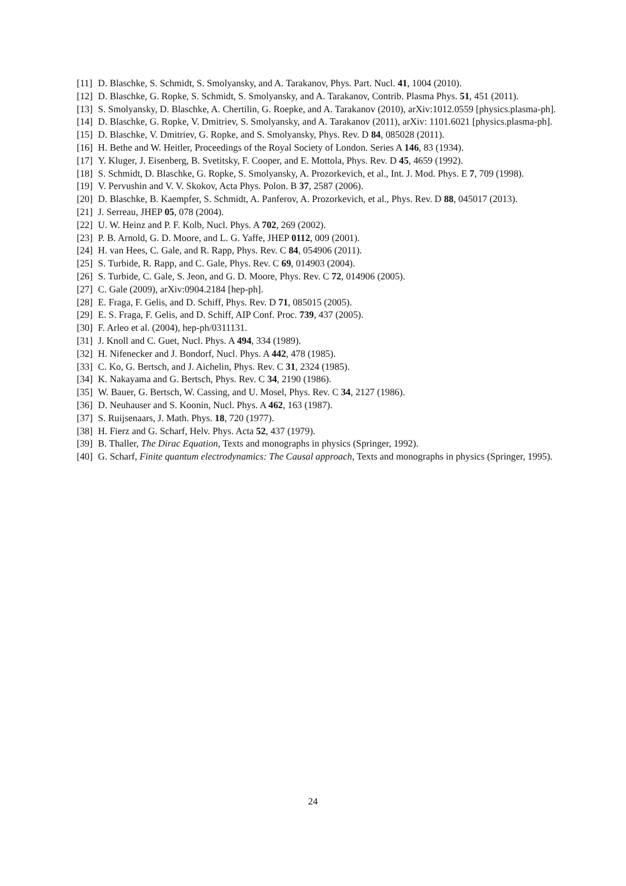[11] D. Blaschke, S. Schmidt, S. Smolyansky, and A. Tarakanov, Phys. Part. Nucl. 41, 1004 (2010).
[12] D. Blaschke, G. Ropke, S. Schmidt, S. Smolyansky, and A. Tarakanov, Contrib. Plasma Phys. 51, 451 (2011).
[13] S. Smolyansky, D. Blaschke, A. Chertilin, G. Roepke, and A. Tarakanov (2010), arXiv:1012.0559 [physics.plasma-ph].
[14] D. Blaschke, G. Ropke, V. Dmitriev, S. Smolyansky, and A. Tarakanov (2011), arXiv: 1101.6021 [physics.plasma-ph].
[15] D. Blaschke, V. Dmitriev, G. Ropke, and S. Smolyansky, Phys. Rev. D 84, 085028 (2011).
[16] H. Bethe and W. Heitler, Proceedings of the Royal Society of London. Series A 146, 83 (1934).
[17] Y. Kluger, J. Eisenberg, B. Svetitsky, F. Cooper, and E. Mottola, Phys. Rev. D 45, 4659 (1992).
[18] S. Schmidt, D. Blaschke, G. Ropke, S. Smolyansky, A. Prozorkevich, et al., Int. J. Mod. Phys. E 7, 709 (1998).
[19] V. Pervushin and V. V. Skokov, Acta Phys. Polon. B 37, 2587 (2006).
[20] D. Blaschke, B. Kaempfer, S. Schmidt, A. Panferov, A. Prozorkevich, et al., Phys. Rev. D 88, 045017 (2013).
[21] J. Serreau, JHEP 05, 078 (2004).
[22] U. W. Heinz and P. F. Kolb, Nucl. Phys. A 702, 269 (2002).
[23] P. B. Arnold, G. D. Moore, and L. G. Yaffe, JHEP 0112, 009 (2001).
[24] H. van Hees, C. Gale, and R. Rapp, Phys. Rev. C 84, 054906 (2011).
[25] S. Turbide, R. Rapp, and C. Gale, Phys. Rev. C 69, 014903 (2004).
[26] S. Turbide, C. Gale, S. Jeon, and G. D. Moore, Phys. Rev. C 72, 014906 (2005).
[27] C. Gale (2009), arXiv:0904.2184 [hep-ph].
[28] E. Fraga, F. Gelis, and D. Schiff, Phys. Rev. D 71, 085015 (2005).
[29] E. S. Fraga, F. Gelis, and D. Schiff, AIP Conf. Proc. 739, 437 (2005).
[30] F. Arleo et al. (2004), hep-ph/0311131.
[31] J. Knoll and C. Guet, Nucl. Phys. A 494, 334 (1989).
[32] H. Nifenecker and J. Bondorf, Nucl. Phys. A 442, 478 (1985).
[33] C. Ko, G. Bertsch, and J. Aichelin, Phys. Rev. C 31, 2324 (1985).
[34] K. Nakayama and G. Bertsch, Phys. Rev. C 34, 2190 (1986).
[35] W. Bauer, G. Bertsch, W. Cassing, and U. Mosel, Phys. Rev. C 34, 2127 (1986).
[36] D. Neuhauser and S. Koonin, Nucl. Phys. A 462, 163 (1987).
[37] S. Ruijsenaars, J. Math. Phys. 18, 720 (1977).
[38] H. Fierz and G. Scharf, Helv. Phys. Acta 52, 437 (1979).
[39] B. Thaller, The Dirac Equation, Texts and monographs in physics (Springer, 1992).
[40] G. Scharf, Finite quantum electrodynamics: The Causal approach, Texts and monographs in physics (Springer, 1995).
24